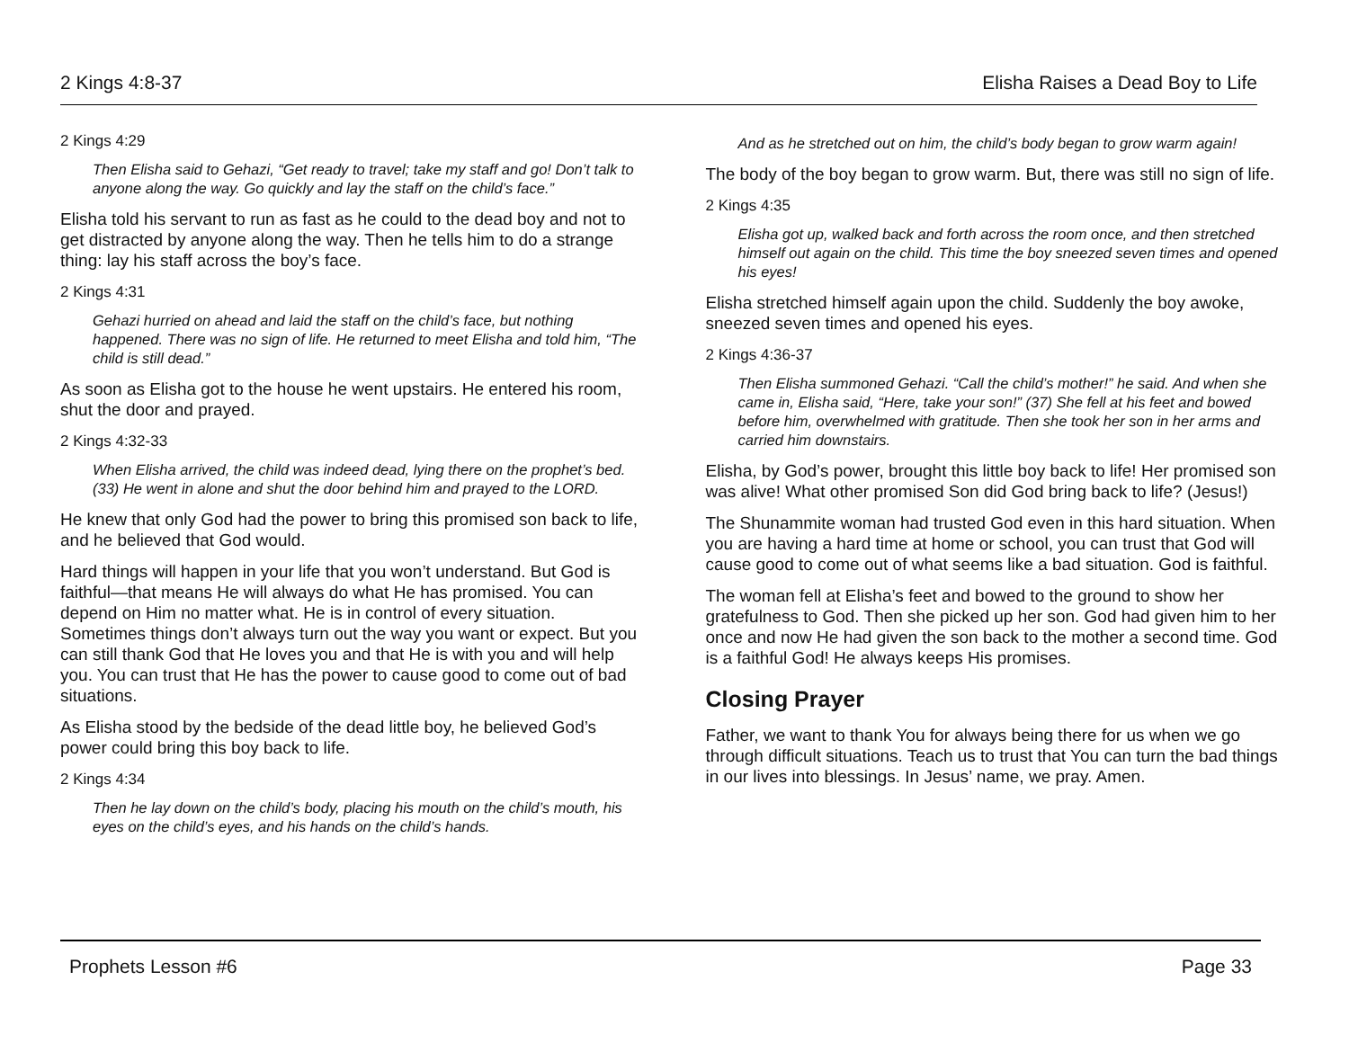2 Kings 4:8-37 Elisha Raises a Dead Boy to Life
2 Kings 4:29
Then Elisha said to Gehazi, “Get ready to travel; take my staff and go! Don’t talk to anyone along the way. Go quickly and lay the staff on the child’s face.”
Elisha told his servant to run as fast as he could to the dead boy and not to get distracted by anyone along the way. Then he tells him to do a strange thing: lay his staff across the boy’s face.
2 Kings 4:31
Gehazi hurried on ahead and laid the staff on the child’s face, but nothing happened. There was no sign of life. He returned to meet Elisha and told him, “The child is still dead.”
As soon as Elisha got to the house he went upstairs. He entered his room, shut the door and prayed.
2 Kings 4:32-33
When Elisha arrived, the child was indeed dead, lying there on the prophet’s bed. (33) He went in alone and shut the door behind him and prayed to the LORD.
He knew that only God had the power to bring this promised son back to life, and he believed that God would.
Hard things will happen in your life that you won’t understand. But God is faithful—that means He will always do what He has promised. You can depend on Him no matter what. He is in control of every situation. Sometimes things don’t always turn out the way you want or expect. But you can still thank God that He loves you and that He is with you and will help you. You can trust that He has the power to cause good to come out of bad situations.
As Elisha stood by the bedside of the dead little boy, he believed God’s power could bring this boy back to life.
2 Kings 4:34
Then he lay down on the child’s body, placing his mouth on the child’s mouth, his eyes on the child’s eyes, and his hands on the child’s hands.
And as he stretched out on him, the child’s body began to grow warm again!
The body of the boy began to grow warm. But, there was still no sign of life.
2 Kings 4:35
Elisha got up, walked back and forth across the room once, and then stretched himself out again on the child. This time the boy sneezed seven times and opened his eyes!
Elisha stretched himself again upon the child. Suddenly the boy awoke, sneezed seven times and opened his eyes.
2 Kings 4:36-37
Then Elisha summoned Gehazi. “Call the child’s mother!” he said. And when she came in, Elisha said, “Here, take your son!” (37) She fell at his feet and bowed before him, overwhelmed with gratitude. Then she took her son in her arms and carried him downstairs.
Elisha, by God’s power, brought this little boy back to life! Her promised son was alive! What other promised Son did God bring back to life? (Jesus!)
The Shunammite woman had trusted God even in this hard situation. When you are having a hard time at home or school, you can trust that God will cause good to come out of what seems like a bad situation. God is faithful.
The woman fell at Elisha’s feet and bowed to the ground to show her gratefulness to God. Then she picked up her son. God had given him to her once and now He had given the son back to the mother a second time. God is a faithful God! He always keeps His promises.
Closing Prayer
Father, we want to thank You for always being there for us when we go through difficult situations. Teach us to trust that You can turn the bad things in our lives into blessings. In Jesus’ name, we pray. Amen.
Prophets Lesson #6 Page 33